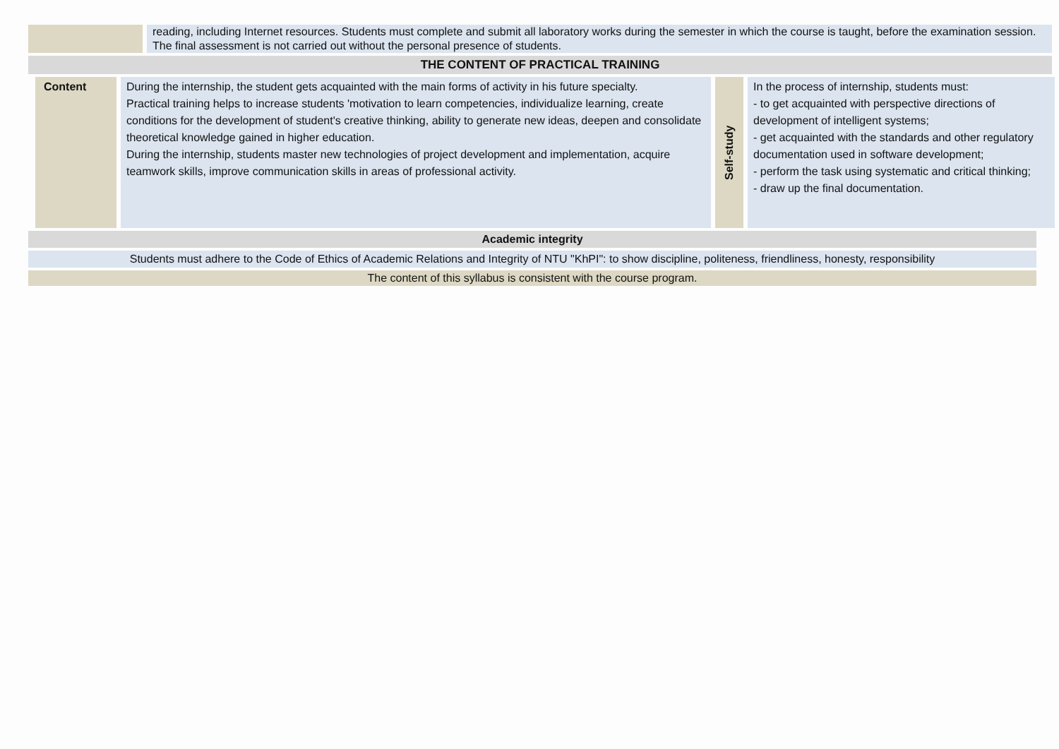reading, including Internet resources. Students must complete and submit all laboratory works during the semester in which the course is taught, before the examination session. The final assessment is not carried out without the personal presence of students.
THE CONTENT OF PRACTICAL TRAINING
| Content | During the internship, the student gets acquainted with the main forms of activity in his future specialty. Practical training helps to increase students 'motivation to learn competencies, individualize learning, create conditions for the development of student's creative thinking, ability to generate new ideas, deepen and consolidate theoretical knowledge gained in higher education. During the internship, students master new technologies of project development and implementation, acquire teamwork skills, improve communication skills in areas of professional activity. | Self-study | In the process of internship, students must: - to get acquainted with perspective directions of development of intelligent systems; - get acquainted with the standards and other regulatory documentation used in software development; - perform the task using systematic and critical thinking; - draw up the final documentation. |
Academic integrity
Students must adhere to the Code of Ethics of Academic Relations and Integrity of NTU "KhPI": to show discipline, politeness, friendliness, honesty, responsibility
The content of this syllabus is consistent with the course program.